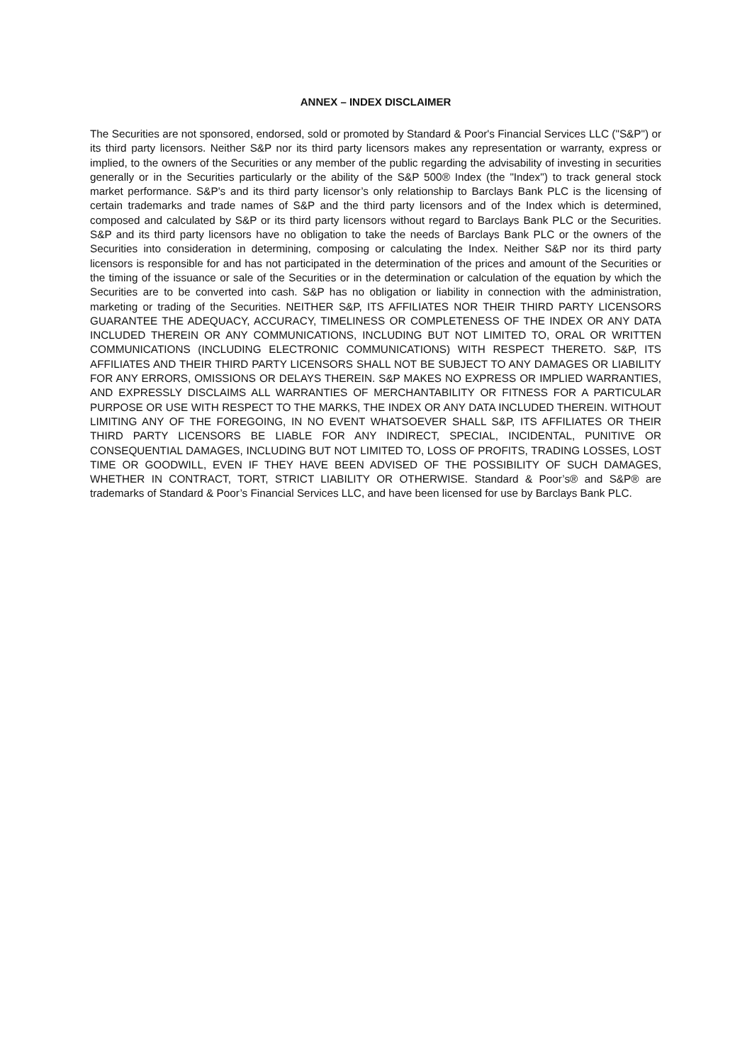ANNEX – INDEX DISCLAIMER
The Securities are not sponsored, endorsed, sold or promoted by Standard & Poor's Financial Services LLC ("S&P") or its third party licensors. Neither S&P nor its third party licensors makes any representation or warranty, express or implied, to the owners of the Securities or any member of the public regarding the advisability of investing in securities generally or in the Securities particularly or the ability of the S&P 500® Index (the "Index") to track general stock market performance. S&P's and its third party licensor’s only relationship to Barclays Bank PLC is the licensing of certain trademarks and trade names of S&P and the third party licensors and of the Index which is determined, composed and calculated by S&P or its third party licensors without regard to Barclays Bank PLC or the Securities. S&P and its third party licensors have no obligation to take the needs of Barclays Bank PLC or the owners of the Securities into consideration in determining, composing or calculating the Index. Neither S&P nor its third party licensors is responsible for and has not participated in the determination of the prices and amount of the Securities or the timing of the issuance or sale of the Securities or in the determination or calculation of the equation by which the Securities are to be converted into cash. S&P has no obligation or liability in connection with the administration, marketing or trading of the Securities. NEITHER S&P, ITS AFFILIATES NOR THEIR THIRD PARTY LICENSORS GUARANTEE THE ADEQUACY, ACCURACY, TIMELINESS OR COMPLETENESS OF THE INDEX OR ANY DATA INCLUDED THEREIN OR ANY COMMUNICATIONS, INCLUDING BUT NOT LIMITED TO, ORAL OR WRITTEN COMMUNICATIONS (INCLUDING ELECTRONIC COMMUNICATIONS) WITH RESPECT THERETO. S&P, ITS AFFILIATES AND THEIR THIRD PARTY LICENSORS SHALL NOT BE SUBJECT TO ANY DAMAGES OR LIABILITY FOR ANY ERRORS, OMISSIONS OR DELAYS THEREIN. S&P MAKES NO EXPRESS OR IMPLIED WARRANTIES, AND EXPRESSLY DISCLAIMS ALL WARRANTIES OF MERCHANTABILITY OR FITNESS FOR A PARTICULAR PURPOSE OR USE WITH RESPECT TO THE MARKS, THE INDEX OR ANY DATA INCLUDED THEREIN. WITHOUT LIMITING ANY OF THE FOREGOING, IN NO EVENT WHATSOEVER SHALL S&P, ITS AFFILIATES OR THEIR THIRD PARTY LICENSORS BE LIABLE FOR ANY INDIRECT, SPECIAL, INCIDENTAL, PUNITIVE OR CONSEQUENTIAL DAMAGES, INCLUDING BUT NOT LIMITED TO, LOSS OF PROFITS, TRADING LOSSES, LOST TIME OR GOODWILL, EVEN IF THEY HAVE BEEN ADVISED OF THE POSSIBILITY OF SUCH DAMAGES, WHETHER IN CONTRACT, TORT, STRICT LIABILITY OR OTHERWISE. Standard & Poor’s® and S&P® are trademarks of Standard & Poor’s Financial Services LLC, and have been licensed for use by Barclays Bank PLC.